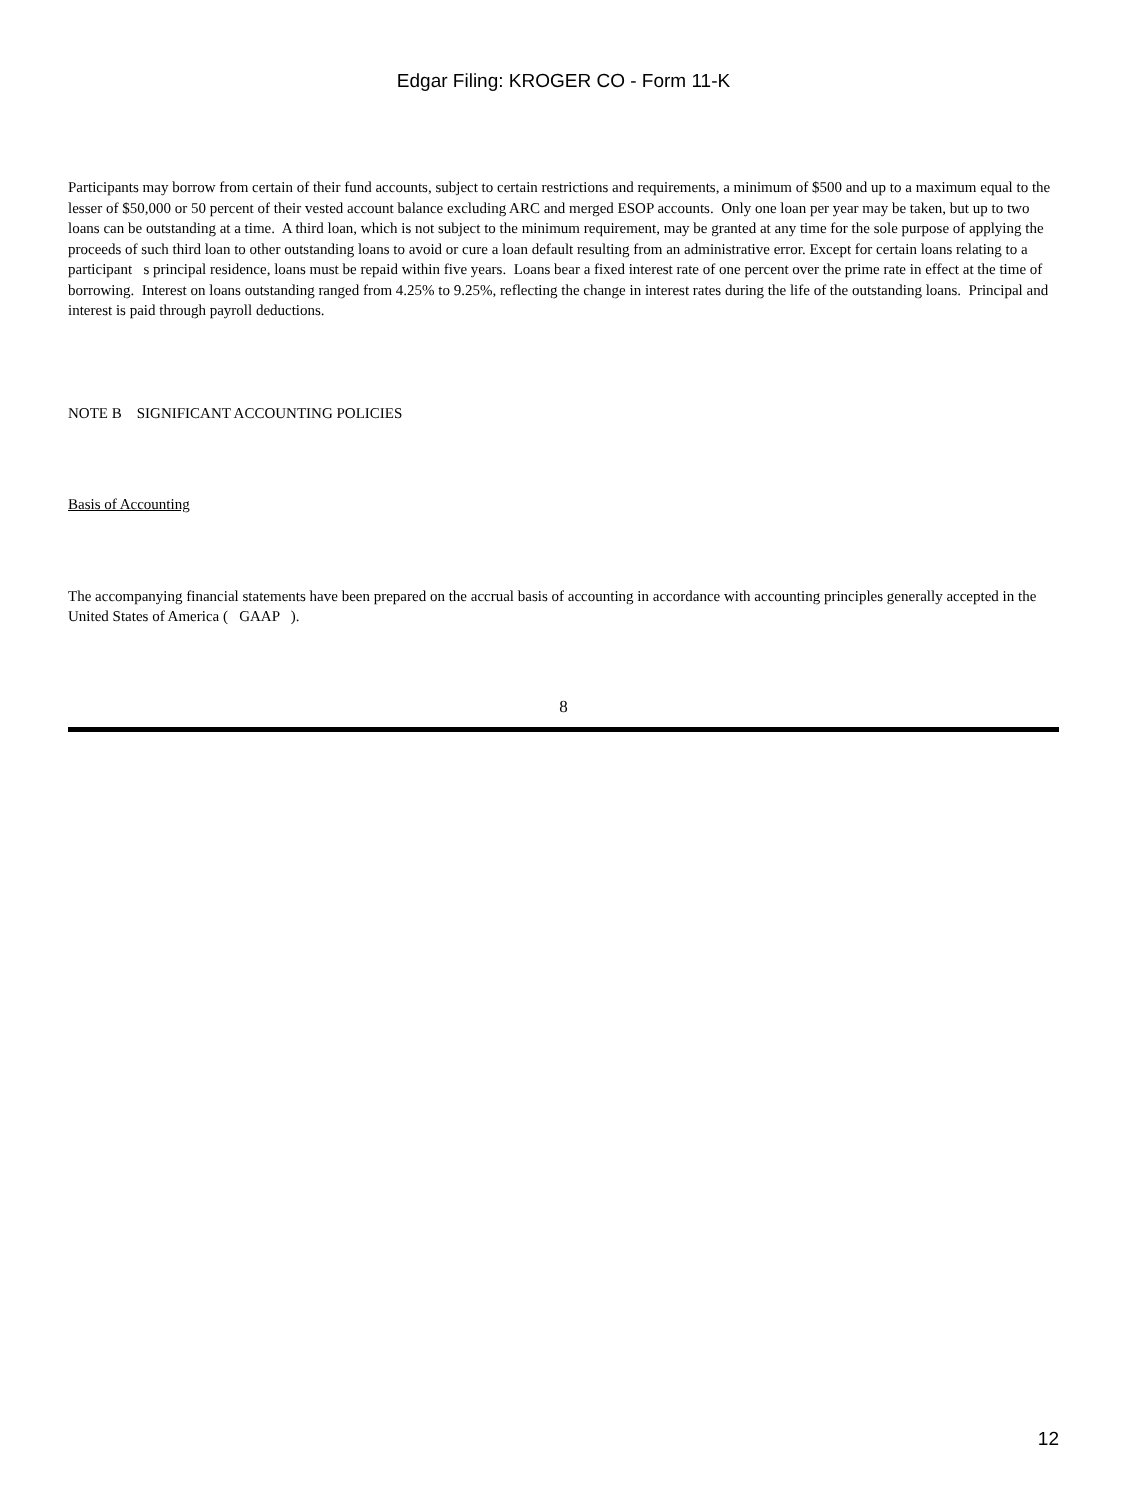Edgar Filing: KROGER CO - Form 11-K
Participants may borrow from certain of their fund accounts, subject to certain restrictions and requirements, a minimum of $500 and up to a maximum equal to the lesser of $50,000 or 50 percent of their vested account balance excluding ARC and merged ESOP accounts. Only one loan per year may be taken, but up to two loans can be outstanding at a time. A third loan, which is not subject to the minimum requirement, may be granted at any time for the sole purpose of applying the proceeds of such third loan to other outstanding loans to avoid or cure a loan default resulting from an administrative error. Except for certain loans relating to a participant s principal residence, loans must be repaid within five years. Loans bear a fixed interest rate of one percent over the prime rate in effect at the time of borrowing. Interest on loans outstanding ranged from 4.25% to 9.25%, reflecting the change in interest rates during the life of the outstanding loans. Principal and interest is paid through payroll deductions.
NOTE B SIGNIFICANT ACCOUNTING POLICIES
Basis of Accounting
The accompanying financial statements have been prepared on the accrual basis of accounting in accordance with accounting principles generally accepted in the United States of America ( GAAP ).
8
12